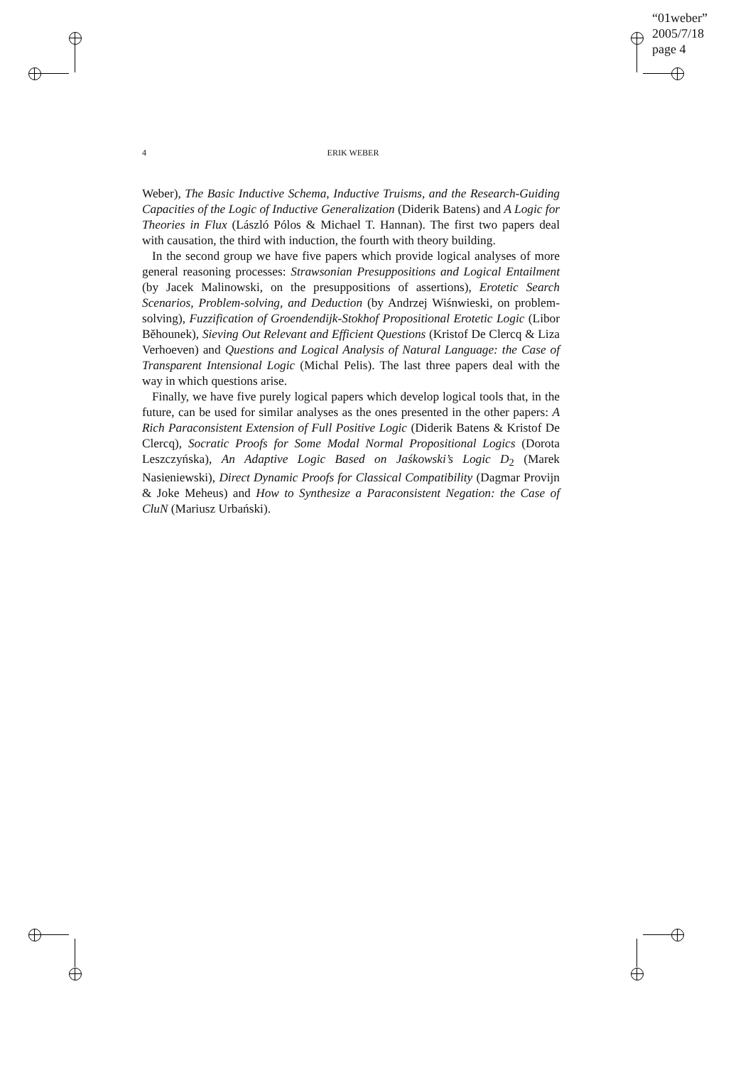“01weber”
2005/7/18
page 4
4
ERIK WEBER
Weber), The Basic Inductive Schema, Inductive Truisms, and the Research-Guiding Capacities of the Logic of Inductive Generalization (Diderik Batens) and A Logic for Theories in Flux (László Pólos & Michael T. Hannan). The first two papers deal with causation, the third with induction, the fourth with theory building.
In the second group we have five papers which provide logical analyses of more general reasoning processes: Strawsonian Presuppositions and Logical Entailment (by Jacek Malinowski, on the presuppositions of assertions), Erotetic Search Scenarios, Problem-solving, and Deduction (by Andrzej Wiśnwieski, on problem-solving), Fuzzification of Groendendijk-Stokhof Propositional Erotetic Logic (Libor Běhounek), Sieving Out Relevant and Efficient Questions (Kristof De Clercq & Liza Verhoeven) and Questions and Logical Analysis of Natural Language: the Case of Transparent Intensional Logic (Michal Pelis). The last three papers deal with the way in which questions arise.
Finally, we have five purely logical papers which develop logical tools that, in the future, can be used for similar analyses as the ones presented in the other papers: A Rich Paraconsistent Extension of Full Positive Logic (Diderik Batens & Kristof De Clercq), Socratic Proofs for Some Modal Normal Propositional Logics (Dorota Leszczyńska), An Adaptive Logic Based on Jaśkowski’s Logic D<sub>2</sub> (Marek Nasieniewski), Direct Dynamic Proofs for Classical Compatibility (Dagmar Provijn & Joke Meheus) and How to Synthesize a Paraconsistent Negation: the Case of CluN (Mariusz Urbański).